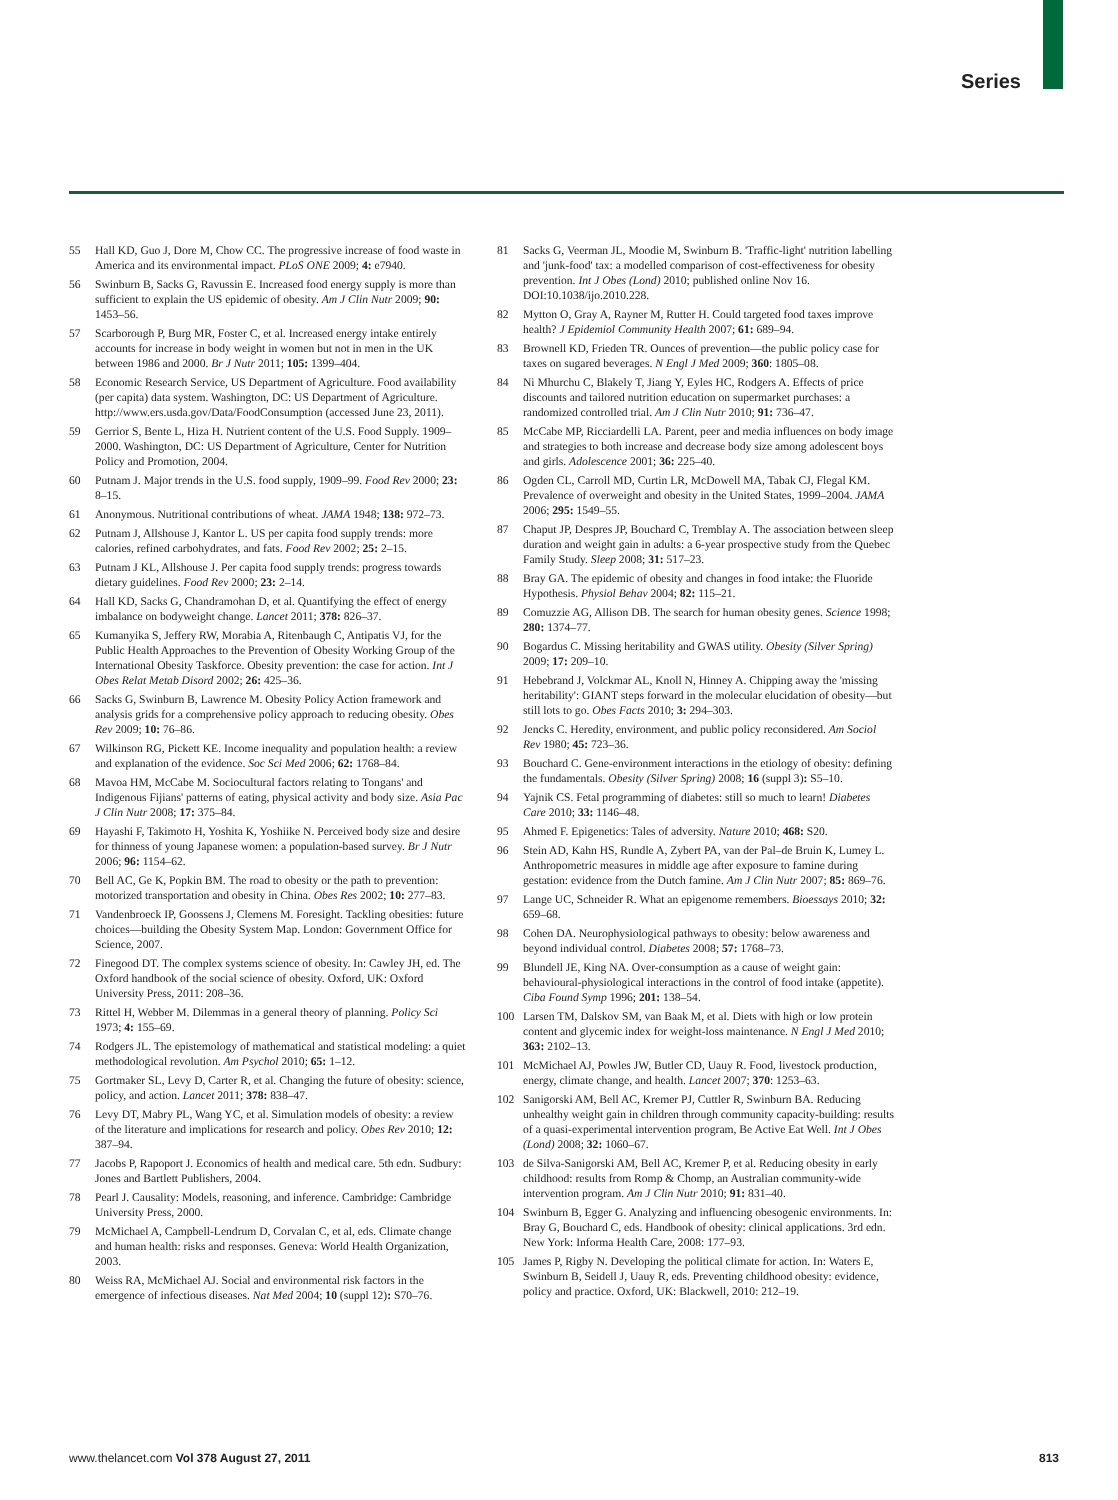Series
55 Hall KD, Guo J, Dore M, Chow CC. The progressive increase of food waste in America and its environmental impact. PLoS ONE 2009; 4: e7940.
56 Swinburn B, Sacks G, Ravussin E. Increased food energy supply is more than sufficient to explain the US epidemic of obesity. Am J Clin Nutr 2009; 90: 1453–56.
57 Scarborough P, Burg MR, Foster C, et al. Increased energy intake entirely accounts for increase in body weight in women but not in men in the UK between 1986 and 2000. Br J Nutr 2011; 105: 1399–404.
58 Economic Research Service, US Department of Agriculture. Food availability (per capita) data system. Washington, DC: US Department of Agriculture. http://www.ers.usda.gov/Data/FoodConsumption (accessed June 23, 2011).
59 Gerrior S, Bente L, Hiza H. Nutrient content of the U.S. Food Supply. 1909–2000. Washington, DC: US Department of Agriculture, Center for Nutrition Policy and Promotion, 2004.
60 Putnam J. Major trends in the U.S. food supply, 1909–99. Food Rev 2000; 23: 8–15.
61 Anonymous. Nutritional contributions of wheat. JAMA 1948; 138: 972–73.
62 Putnam J, Allshouse J, Kantor L. US per capita food supply trends: more calories, refined carbohydrates, and fats. Food Rev 2002; 25: 2–15.
63 Putnam J KL, Allshouse J. Per capita food supply trends: progress towards dietary guidelines. Food Rev 2000; 23: 2–14.
64 Hall KD, Sacks G, Chandramohan D, et al. Quantifying the effect of energy imbalance on bodyweight change. Lancet 2011; 378: 826–37.
65 Kumanyika S, Jeffery RW, Morabia A, Ritenbaugh C, Antipatis VJ, for the Public Health Approaches to the Prevention of Obesity Working Group of the International Obesity Taskforce. Obesity prevention: the case for action. Int J Obes Relat Metab Disord 2002; 26: 425–36.
66 Sacks G, Swinburn B, Lawrence M. Obesity Policy Action framework and analysis grids for a comprehensive policy approach to reducing obesity. Obes Rev 2009; 10: 76–86.
67 Wilkinson RG, Pickett KE. Income inequality and population health: a review and explanation of the evidence. Soc Sci Med 2006; 62: 1768–84.
68 Mavoa HM, McCabe M. Sociocultural factors relating to Tongans' and Indigenous Fijians' patterns of eating, physical activity and body size. Asia Pac J Clin Nutr 2008; 17: 375–84.
69 Hayashi F, Takimoto H, Yoshita K, Yoshiike N. Perceived body size and desire for thinness of young Japanese women: a population-based survey. Br J Nutr 2006; 96: 1154–62.
70 Bell AC, Ge K, Popkin BM. The road to obesity or the path to prevention: motorized transportation and obesity in China. Obes Res 2002; 10: 277–83.
71 Vandenbroeck IP, Goossens J, Clemens M. Foresight. Tackling obesities: future choices—building the Obesity System Map. London: Government Office for Science, 2007.
72 Finegood DT. The complex systems science of obesity. In: Cawley JH, ed. The Oxford handbook of the social science of obesity. Oxford, UK: Oxford University Press, 2011: 208–36.
73 Rittel H, Webber M. Dilemmas in a general theory of planning. Policy Sci 1973; 4: 155–69.
74 Rodgers JL. The epistemology of mathematical and statistical modeling: a quiet methodological revolution. Am Psychol 2010; 65: 1–12.
75 Gortmaker SL, Levy D, Carter R, et al. Changing the future of obesity: science, policy, and action. Lancet 2011; 378: 838–47.
76 Levy DT, Mabry PL, Wang YC, et al. Simulation models of obesity: a review of the literature and implications for research and policy. Obes Rev 2010; 12: 387–94.
77 Jacobs P, Rapoport J. Economics of health and medical care. 5th edn. Sudbury: Jones and Bartlett Publishers, 2004.
78 Pearl J. Causality: Models, reasoning, and inference. Cambridge: Cambridge University Press, 2000.
79 McMichael A, Campbell-Lendrum D, Corvalan C, et al, eds. Climate change and human health: risks and responses. Geneva: World Health Organization, 2003.
80 Weiss RA, McMichael AJ. Social and environmental risk factors in the emergence of infectious diseases. Nat Med 2004; 10 (suppl 12): S70–76.
81 Sacks G, Veerman JL, Moodie M, Swinburn B. 'Traffic-light' nutrition labelling and 'junk-food' tax: a modelled comparison of cost-effectiveness for obesity prevention. Int J Obes (Lond) 2010; published online Nov 16. DOI:10.1038/ijo.2010.228.
82 Mytton O, Gray A, Rayner M, Rutter H. Could targeted food taxes improve health? J Epidemiol Community Health 2007; 61: 689–94.
83 Brownell KD, Frieden TR. Ounces of prevention—the public policy case for taxes on sugared beverages. N Engl J Med 2009; 360: 1805–08.
84 Ni Mhurchu C, Blakely T, Jiang Y, Eyles HC, Rodgers A. Effects of price discounts and tailored nutrition education on supermarket purchases: a randomized controlled trial. Am J Clin Nutr 2010; 91: 736–47.
85 McCabe MP, Ricciardelli LA. Parent, peer and media influences on body image and strategies to both increase and decrease body size among adolescent boys and girls. Adolescence 2001; 36: 225–40.
86 Ogden CL, Carroll MD, Curtin LR, McDowell MA, Tabak CJ, Flegal KM. Prevalence of overweight and obesity in the United States, 1999–2004. JAMA 2006; 295: 1549–55.
87 Chaput JP, Despres JP, Bouchard C, Tremblay A. The association between sleep duration and weight gain in adults: a 6-year prospective study from the Quebec Family Study. Sleep 2008; 31: 517–23.
88 Bray GA. The epidemic of obesity and changes in food intake: the Fluoride Hypothesis. Physiol Behav 2004; 82: 115–21.
89 Comuzzie AG, Allison DB. The search for human obesity genes. Science 1998; 280: 1374–77.
90 Bogardus C. Missing heritability and GWAS utility. Obesity (Silver Spring) 2009; 17: 209–10.
91 Hebebrand J, Volckmar AL, Knoll N, Hinney A. Chipping away the 'missing heritability': GIANT steps forward in the molecular elucidation of obesity—but still lots to go. Obes Facts 2010; 3: 294–303.
92 Jencks C. Heredity, environment, and public policy reconsidered. Am Sociol Rev 1980; 45: 723–36.
93 Bouchard C. Gene-environment interactions in the etiology of obesity: defining the fundamentals. Obesity (Silver Spring) 2008; 16 (suppl 3): S5–10.
94 Yajnik CS. Fetal programming of diabetes: still so much to learn! Diabetes Care 2010; 33: 1146–48.
95 Ahmed F. Epigenetics: Tales of adversity. Nature 2010; 468: S20.
96 Stein AD, Kahn HS, Rundle A, Zybert PA, van der Pal–de Bruin K, Lumey L. Anthropometric measures in middle age after exposure to famine during gestation: evidence from the Dutch famine. Am J Clin Nutr 2007; 85: 869–76.
97 Lange UC, Schneider R. What an epigenome remembers. Bioessays 2010; 32: 659–68.
98 Cohen DA. Neurophysiological pathways to obesity: below awareness and beyond individual control. Diabetes 2008; 57: 1768–73.
99 Blundell JE, King NA. Over-consumption as a cause of weight gain: behavioural-physiological interactions in the control of food intake (appetite). Ciba Found Symp 1996; 201: 138–54.
100 Larsen TM, Dalskov SM, van Baak M, et al. Diets with high or low protein content and glycemic index for weight-loss maintenance. N Engl J Med 2010; 363: 2102–13.
101 McMichael AJ, Powles JW, Butler CD, Uauy R. Food, livestock production, energy, climate change, and health. Lancet 2007; 370: 1253–63.
102 Sanigorski AM, Bell AC, Kremer PJ, Cuttler R, Swinburn BA. Reducing unhealthy weight gain in children through community capacity-building: results of a quasi-experimental intervention program, Be Active Eat Well. Int J Obes (Lond) 2008; 32: 1060–67.
103 de Silva-Sanigorski AM, Bell AC, Kremer P, et al. Reducing obesity in early childhood: results from Romp & Chomp, an Australian community-wide intervention program. Am J Clin Nutr 2010; 91: 831–40.
104 Swinburn B, Egger G. Analyzing and influencing obesogenic environments. In: Bray G, Bouchard C, eds. Handbook of obesity: clinical applications. 3rd edn. New York: Informa Health Care, 2008: 177–93.
105 James P, Rigby N. Developing the political climate for action. In: Waters E, Swinburn B, Seidell J, Uauy R, eds. Preventing childhood obesity: evidence, policy and practice. Oxford, UK: Blackwell, 2010: 212–19.
www.thelancet.com Vol 378 August 27, 2011 813